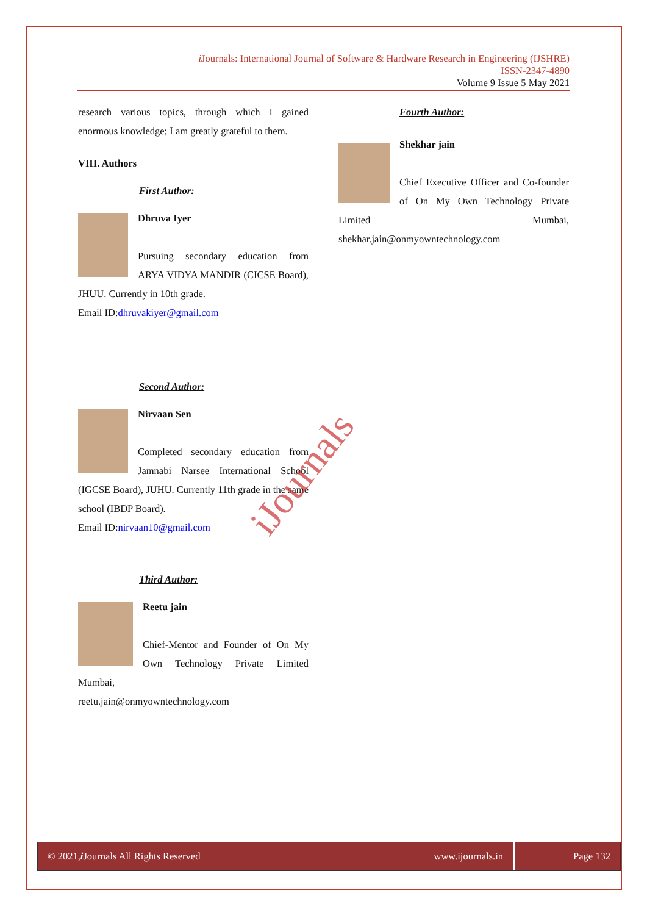i Journals: International Journal of Software & Hardware Research in Engineering (IJSHRE)
ISSN-2347-4890
Volume 9 Issue 5 May 2021
research various topics, through which I gained enormous knowledge; I am greatly grateful to them.
VIII. Authors
First Author:
Dhruva Iyer
Pursuing secondary education from ARYA VIDYA MANDIR (CICSE Board), JHUU. Currently in 10th grade.
Email ID:dhruvakiyer@gmail.com
Second Author:
Nirvaan Sen
Completed secondary education from Jamnabi Narsee International School (IGCSE Board), JUHU. Currently 11th grade in the same school (IBDP Board).
Email ID:nirvaan10@gmail.com
Third Author:
Reetu jain
Chief-Mentor and Founder of On My Own Technology Private Limited Mumbai,
reetu.jain@onmyowntechnology.com
Fourth Author:
Shekhar jain
Chief Executive Officer and Co-founder of On My Own Technology Private Limited Mumbai, shekhar.jain@onmyowntechnology.com
iJournals
© 2021, i Journals All Rights Reserved
www.ijournals.in Page 132